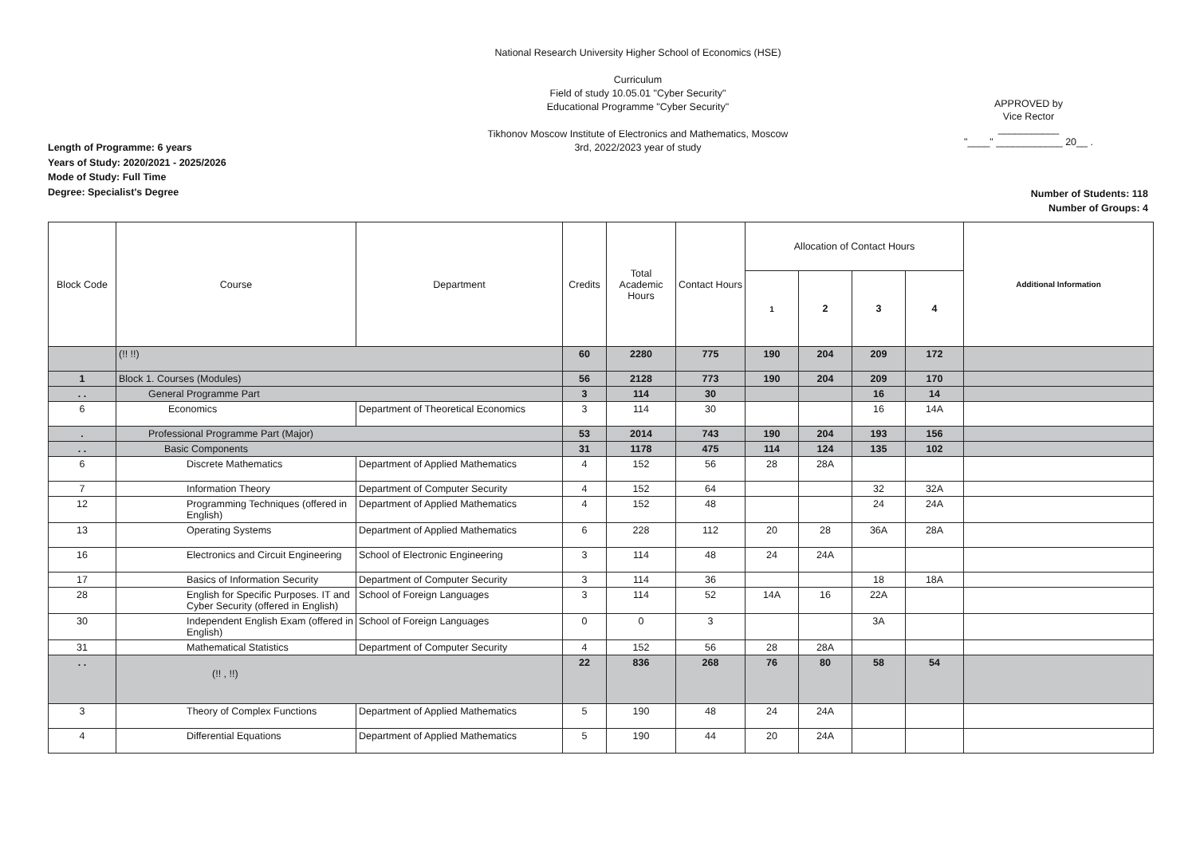Length of Programme: 6 years
Years of Study: 2020/2021 - 2025/2026
Mode of Study: Full Time
Degree: Specialist's Degree
National Research University Higher School of Economics (HSE)
Curriculum
Field of study 10.05.01 "Cyber Security"
Educational Programme "Cyber Security"
Tikhonov Moscow Institute of Electronics and Mathematics, Moscow
3rd, 2022/2023 year of study
APPROVED by
Vice Rector
___________
"____" ____________ 20__ .
Number of Students: 118
Number of Groups: 4
| Block Code | Course | Department | Credits | Total Academic Hours | Contact Hours | Allocation of Contact Hours | | | | Additional Information |
| --- | --- | --- | --- | --- | --- | --- | --- | --- | --- | --- |
| | | | | | | 1 | 2 | 3 | 4 | |
| | (!! !!) | | 60 | 2280 | 775 | 190 | 204 | 209 | 172 | |
| 1 | Block 1. Courses (Modules) | | 56 | 2128 | 773 | 190 | 204 | 209 | 170 | |
| . . | General Programme Part | | 3 | 114 | 30 | | | 16 | 14 | |
| 6 | Economics | Department of Theoretical Economics | 3 | 114 | 30 | | | 16 | 14A | |
| . | Professional Programme Part (Major) | | 53 | 2014 | 743 | 190 | 204 | 193 | 156 | |
| . . | Basic Components | | 31 | 1178 | 475 | 114 | 124 | 135 | 102 | |
| 6 | Discrete Mathematics | Department of Applied Mathematics | 4 | 152 | 56 | 28 | 28A | | | |
| 7 | Information Theory | Department of Computer Security | 4 | 152 | 64 | | | 32 | 32A | |
| 12 | Programming Techniques (offered in English) | Department of Applied Mathematics | 4 | 152 | 48 | | | 24 | 24A | |
| 13 | Operating Systems | Department of Applied Mathematics | 6 | 228 | 112 | 20 | 28 | 36A | 28A | |
| 16 | Electronics and Circuit Engineering | School of Electronic Engineering | 3 | 114 | 48 | 24 | 24A | | | |
| 17 | Basics of Information Security | Department of Computer Security | 3 | 114 | 36 | | | 18 | 18A | |
| 28 | English for Specific Purposes. IT and Cyber Security (offered in English) | School of Foreign Languages | 3 | 114 | 52 | 14A | 16 | 22A | | |
| 30 | Independent English Exam (offered in English) | School of Foreign Languages | 0 | 0 | 3 | | | 3A | | |
| 31 | Mathematical Statistics | Department of Computer Security | 4 | 152 | 56 | 28 | 28A | | | |
| . . | (!! , !!) | | 22 | 836 | 268 | 76 | 80 | 58 | 54 | |
| 3 | Theory of Complex Functions | Department of Applied Mathematics | 5 | 190 | 48 | 24 | 24A | | | |
| 4 | Differential Equations | Department of Applied Mathematics | 5 | 190 | 44 | 20 | 24A | | | |